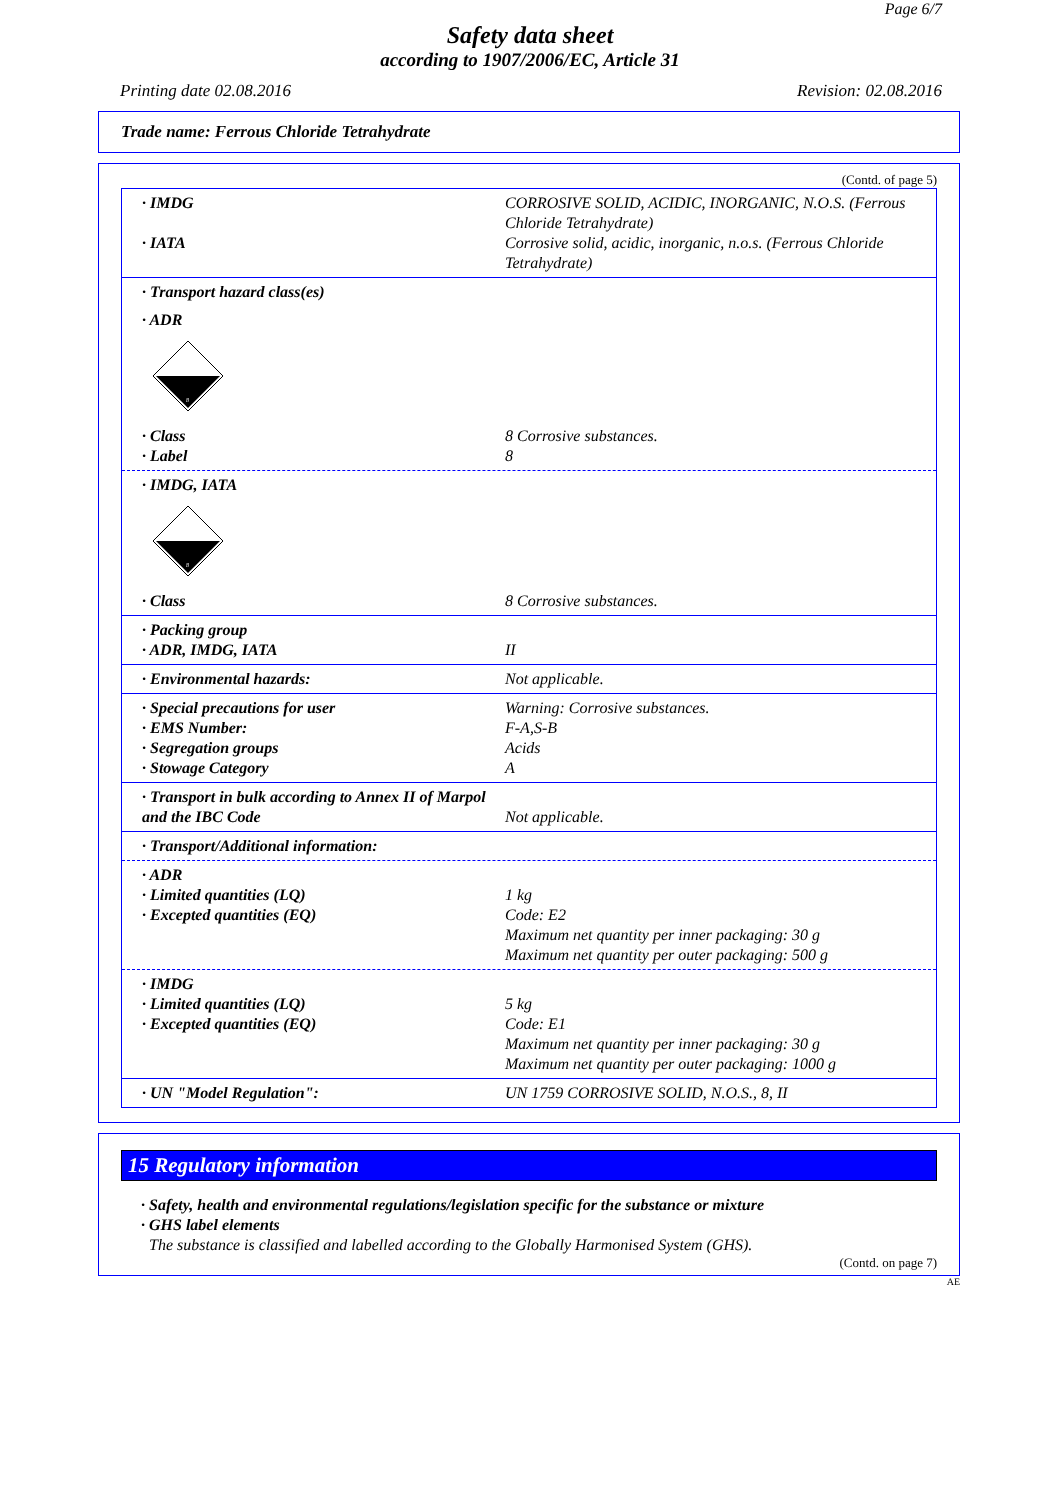Page 6/7
Safety data sheet
according to 1907/2006/EC, Article 31
Printing date 02.08.2016 Revision: 02.08.2016
Trade name: Ferrous Chloride Tetrahydrate
(Contd. of page 5)
· IMDG CORROSIVE SOLID, ACIDIC, INORGANIC, N.O.S. (Ferrous Chloride Tetrahydrate)
· IATA Corrosive solid, acidic, inorganic, n.o.s. (Ferrous Chloride Tetrahydrate)
· Transport hazard class(es)
· ADR
8
· Class 8 Corrosive substances.
· Label 8
· IMDG, IATA
8
· Class 8 Corrosive substances.
· Packing group
· ADR, IMDG, IATA II
· Environmental hazards: Not applicable.
· Special precautions for user Warning: Corrosive substances.
· EMS Number: F-A,S-B
· Segregation groups Acids
· Stowage Category A
· Transport in bulk according to Annex II of Marpol and the IBC Code
Not applicable.
· Transport/Additional information:
· ADR
· Limited quantities (LQ) 1 kg
· Excepted quantities (EQ) Code: E2
Maximum net quantity per inner packaging: 30 g
Maximum net quantity per outer packaging: 500 g
· IMDG
· Limited quantities (LQ) 5 kg
· Excepted quantities (EQ) Code: E1
Maximum net quantity per inner packaging: 30 g
Maximum net quantity per outer packaging: 1000 g
· UN "Model Regulation": UN 1759 CORROSIVE SOLID, N.O.S., 8, II
15 Regulatory information
· Safety, health and environmental regulations/legislation specific for the substance or mixture
· GHS label elements
The substance is classified and labelled according to the Globally Harmonised System (GHS).
(Contd. on page 7)
AE